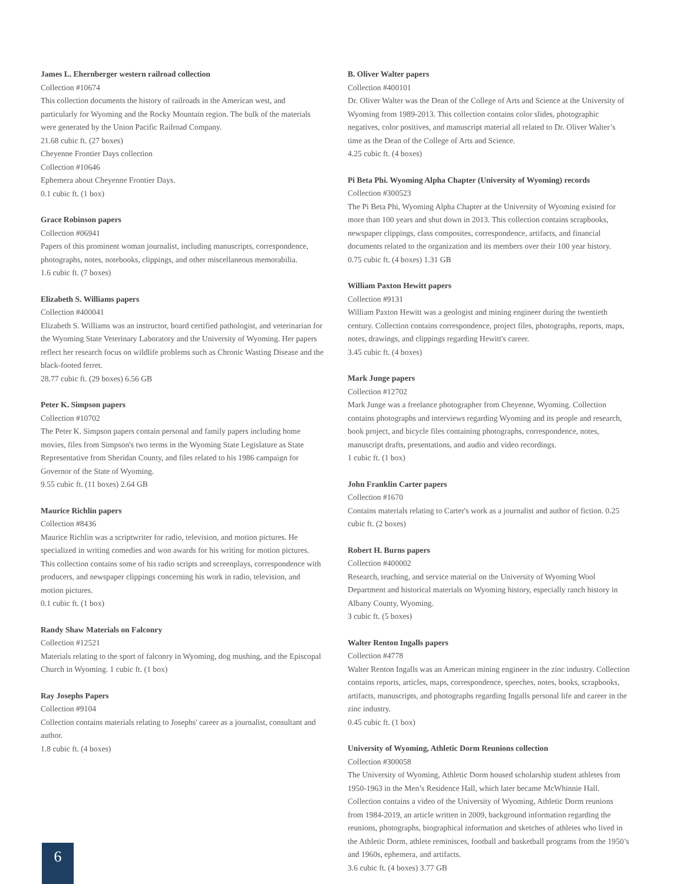James L. Ehernberger western railroad collection
Collection #10674
This collection documents the history of railroads in the American west, and particularly for Wyoming and the Rocky Mountain region. The bulk of the materials were generated by the Union Pacific Railroad Company.
21.68 cubic ft. (27 boxes)
Cheyenne Frontier Days collection
Collection #10646
Ephemera about Cheyenne Frontier Days.
0.1 cubic ft. (1 box)
Grace Robinson papers
Collection #06941
Papers of this prominent woman journalist, including manuscripts, correspondence, photographs, notes, notebooks, clippings, and other miscellaneous memorabilia.
1.6 cubic ft. (7 boxes)
Elizabeth S. Williams papers
Collection #400041
Elizabeth S. Williams was an instructor, board certified pathologist, and veterinarian for the Wyoming State Veterinary Laboratory and the University of Wyoming. Her papers reflect her research focus on wildlife problems such as Chronic Wasting Disease and the black-footed ferret.
28.77 cubic ft. (29 boxes) 6.56 GB
Peter K. Simpson papers
Collection #10702
The Peter K. Simpson papers contain personal and family papers including home movies, files from Simpson's two terms in the Wyoming State Legislature as State Representative from Sheridan County, and files related to his 1986 campaign for Governor of the State of Wyoming.
9.55 cubic ft. (11 boxes) 2.64 GB
Maurice Richlin papers
Collection #8436
Maurice Richlin was a scriptwriter for radio, television, and motion pictures. He specialized in writing comedies and won awards for his writing for motion pictures. This collection contains some of his radio scripts and screenplays, correspondence with producers, and newspaper clippings concerning his work in radio, television, and motion pictures.
0.1 cubic ft. (1 box)
Randy Shaw Materials on Falconry
Collection #12521
Materials relating to the sport of falconry in Wyoming, dog mushing, and the Episcopal Church in Wyoming. 1 cubic ft. (1 box)
Ray Josephs Papers
Collection #9104
Collection contains materials relating to Josephs' career as a journalist, consultant and author.
1.8 cubic ft. (4 boxes)
B. Oliver Walter papers
Collection #400101
Dr. Oliver Walter was the Dean of the College of Arts and Science at the University of Wyoming from 1989-2013. This collection contains color slides, photographic negatives, color positives, and manuscript material all related to Dr. Oliver Walter’s time as the Dean of the College of Arts and Science.
4.25 cubic ft. (4 boxes)
Pi Beta Phi. Wyoming Alpha Chapter (University of Wyoming) records
Collection #300523
The Pi Beta Phi, Wyoming Alpha Chapter at the University of Wyoming existed for more than 100 years and shut down in 2013. This collection contains scrapbooks, newspaper clippings, class composites, correspondence, artifacts, and financial documents related to the organization and its members over their 100 year history.
0.75 cubic ft. (4 boxes) 1.31 GB
William Paxton Hewitt papers
Collection #9131
William Paxton Hewitt was a geologist and mining engineer during the twentieth century. Collection contains correspondence, project files, photographs, reports, maps, notes, drawings, and clippings regarding Hewitt's career.
3.45 cubic ft. (4 boxes)
Mark Junge papers
Collection #12702
Mark Junge was a freelance photographer from Cheyenne, Wyoming. Collection contains photographs and interviews regarding Wyoming and its people and research, book project, and bicycle files containing photographs, correspondence, notes, manuscript drafts, presentations, and audio and video recordings.
1 cubic ft. (1 box)
John Franklin Carter papers
Collection #1670
Contains materials relating to Carter's work as a journalist and author of fiction. 0.25 cubic ft. (2 boxes)
Robert H. Burns papers
Collection #400002
Research, teaching, and service material on the University of Wyoming Wool Department and historical materials on Wyoming history, especially ranch history in Albany County, Wyoming.
3 cubic ft. (5 boxes)
Walter Renton Ingalls papers
Collection #4778
Walter Renton Ingalls was an American mining engineer in the zinc industry. Collection contains reports, articles, maps, correspondence, speeches, notes, books, scrapbooks, artifacts, manuscripts, and photographs regarding Ingalls personal life and career in the zinc industry.
0.45 cubic ft. (1 box)
University of Wyoming, Athletic Dorm Reunions collection
Collection #300058
The University of Wyoming, Athletic Dorm housed scholarship student athletes from 1950-1963 in the Men’s Residence Hall, which later became McWhinnie Hall. Collection contains a video of the University of Wyoming, Athletic Dorm reunions from 1984-2019, an article written in 2009, background information regarding the reunions, photographs, biographical information and sketches of athletes who lived in the Athletic Dorm, athlete reminisces, football and basketball programs from the 1950’s and 1960s, ephemera, and artifacts.
3.6 cubic ft. (4 boxes) 3.77 GB
6